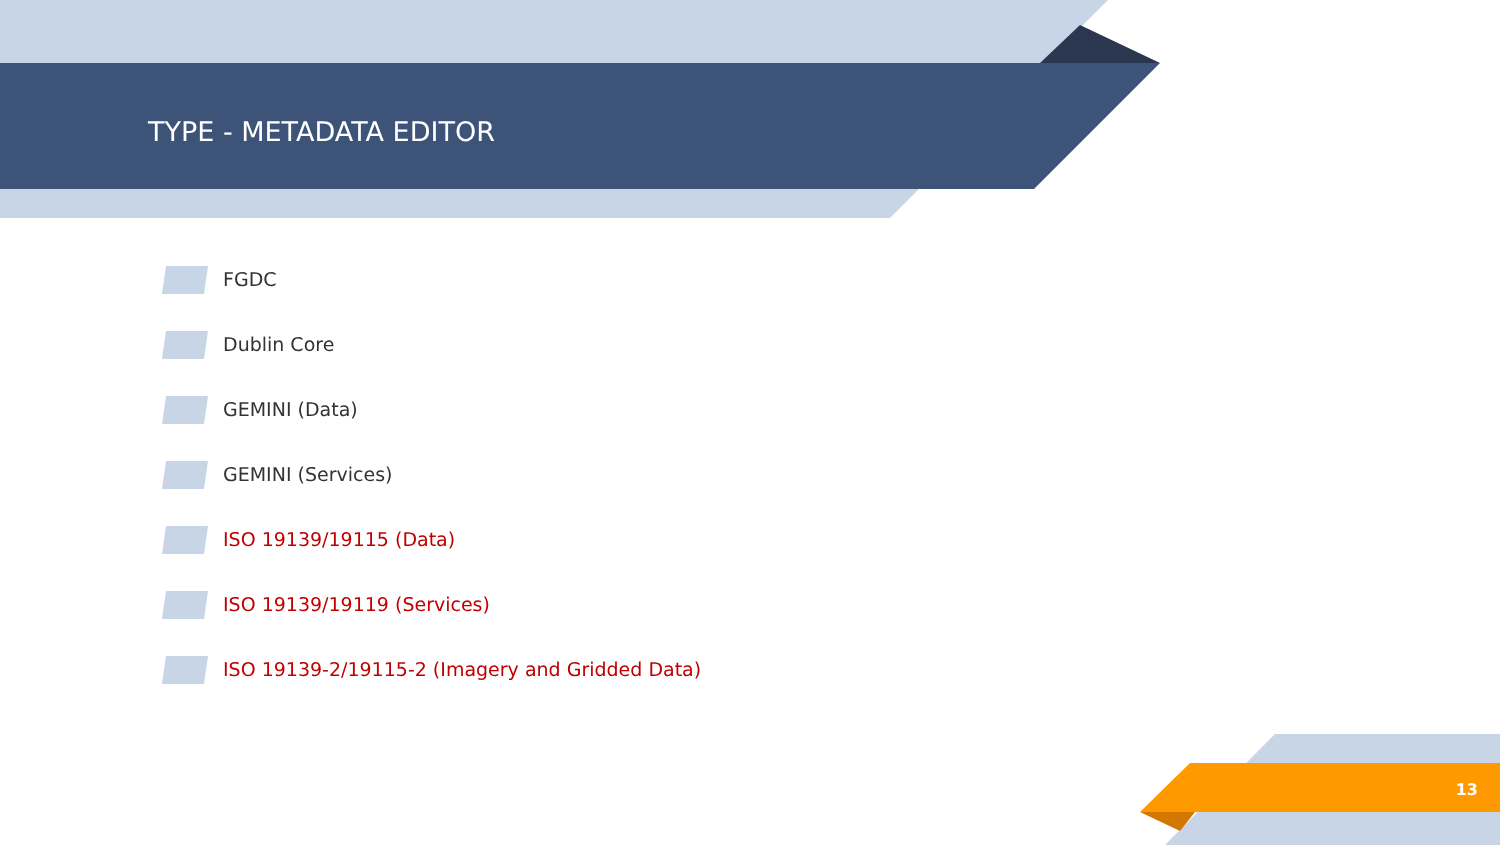TYPE - METADATA EDITOR
FGDC
Dublin Core
GEMINI (Data)
GEMINI (Services)
ISO 19139/19115 (Data)
ISO 19139/19119 (Services)
ISO 19139-2/19115-2 (Imagery and Gridded Data)
13